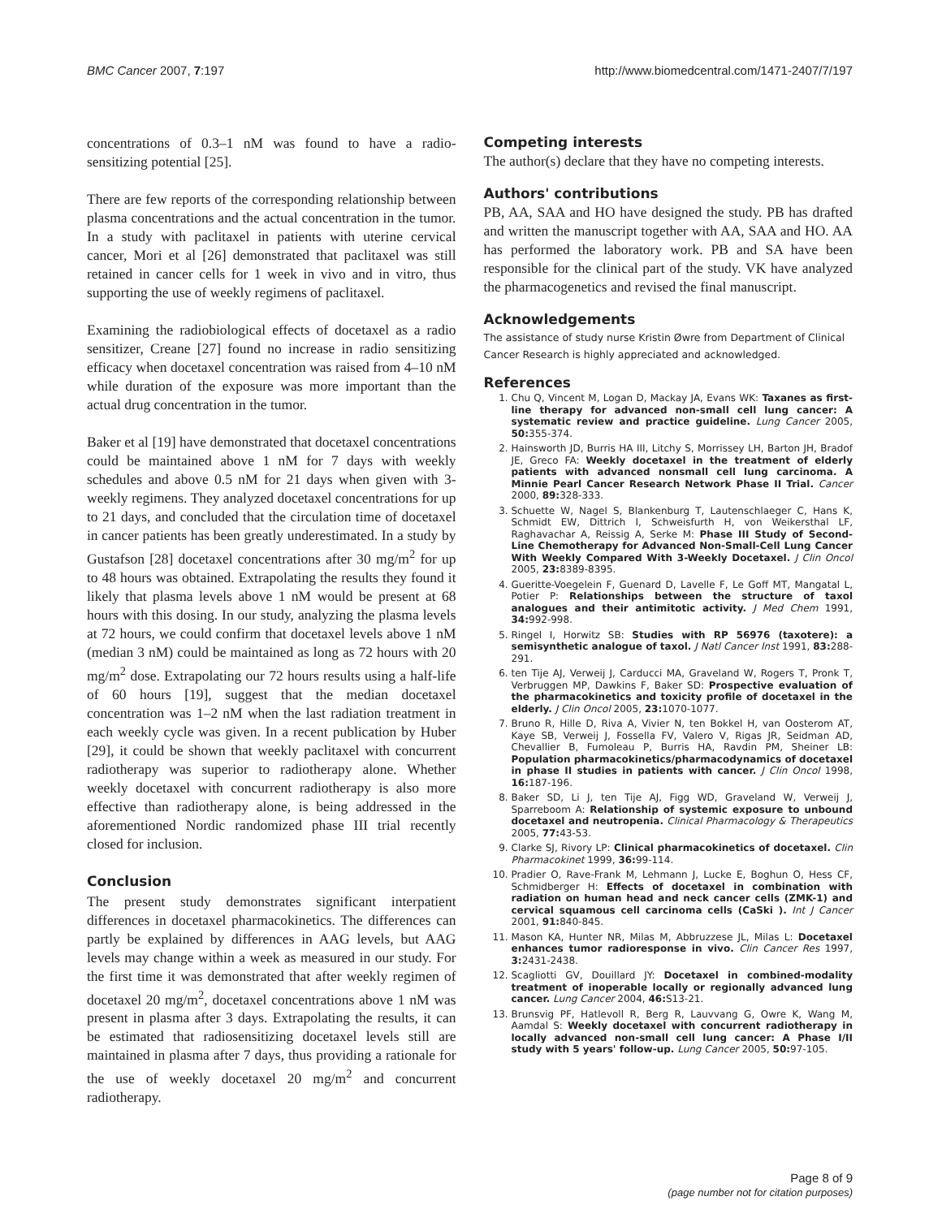BMC Cancer 2007, 7:197 http://www.biomedcentral.com/1471-2407/7/197
concentrations of 0.3–1 nM was found to have a radio-sensitizing potential [25].
There are few reports of the corresponding relationship between plasma concentrations and the actual concentration in the tumor. In a study with paclitaxel in patients with uterine cervical cancer, Mori et al [26] demonstrated that paclitaxel was still retained in cancer cells for 1 week in vivo and in vitro, thus supporting the use of weekly regimens of paclitaxel.
Examining the radiobiological effects of docetaxel as a radio sensitizer, Creane [27] found no increase in radio sensitizing efficacy when docetaxel concentration was raised from 4–10 nM while duration of the exposure was more important than the actual drug concentration in the tumor.
Baker et al [19] have demonstrated that docetaxel concentrations could be maintained above 1 nM for 7 days with weekly schedules and above 0.5 nM for 21 days when given with 3-weekly regimens. They analyzed docetaxel concentrations for up to 21 days, and concluded that the circulation time of docetaxel in cancer patients has been greatly underestimated. In a study by Gustafson [28] docetaxel concentrations after 30 mg/m<sup>2</sup> for up to 48 hours was obtained. Extrapolating the results they found it likely that plasma levels above 1 nM would be present at 68 hours with this dosing. In our study, analyzing the plasma levels at 72 hours, we could confirm that docetaxel levels above 1 nM (median 3 nM) could be maintained as long as 72 hours with 20 mg/m<sup>2</sup> dose. Extrapolating our 72 hours results using a half-life of 60 hours [19], suggest that the median docetaxel concentration was 1–2 nM when the last radiation treatment in each weekly cycle was given. In a recent publication by Huber [29], it could be shown that weekly paclitaxel with concurrent radiotherapy was superior to radiotherapy alone. Whether weekly docetaxel with concurrent radiotherapy is also more effective than radiotherapy alone, is being addressed in the aforementioned Nordic randomized phase III trial recently closed for inclusion.
Conclusion
The present study demonstrates significant interpatient differences in docetaxel pharmacokinetics. The differences can partly be explained by differences in AAG levels, but AAG levels may change within a week as measured in our study. For the first time it was demonstrated that after weekly regimen of docetaxel 20 mg/m<sup>2</sup>, docetaxel concentrations above 1 nM was present in plasma after 3 days. Extrapolating the results, it can be estimated that radiosensitizing docetaxel levels still are maintained in plasma after 7 days, thus providing a rationale for the use of weekly docetaxel 20 mg/m<sup>2</sup> and concurrent radiotherapy.
Competing interests
The author(s) declare that they have no competing interests.
Authors' contributions
PB, AA, SAA and HO have designed the study. PB has drafted and written the manuscript together with AA, SAA and HO. AA has performed the laboratory work. PB and SA have been responsible for the clinical part of the study. VK have analyzed the pharmacogenetics and revised the final manuscript.
Acknowledgements
The assistance of study nurse Kristin Øwre from Department of Clinical Cancer Research is highly appreciated and acknowledged.
References
1. Chu Q, Vincent M, Logan D, Mackay JA, Evans WK: Taxanes as first-line therapy for advanced non-small cell lung cancer: A systematic review and practice guideline. Lung Cancer 2005, 50: 355-374.
2. Hainsworth JD, Burris HA III, Litchy S, Morrissey LH, Barton JH, Bradof JE, Greco FA: Weekly docetaxel in the treatment of elderly patients with advanced nonsmall cell lung carcinoma. A Minnie Pearl Cancer Research Network Phase II Trial. Cancer 2000, 89: 328-333.
3. Schuette W, Nagel S, Blankenburg T, Lautenschlaeger C, Hans K, Schmidt EW, Dittrich I, Schweisfurth H, von Weikersthal LF, Raghavachar A, Reissig A, Serke M: Phase III Study of Second-Line Chemotherapy for Advanced Non-Small-Cell Lung Cancer With Weekly Compared With 3-Weekly Docetaxel. J Clin Oncol 2005, 23: 8389-8395.
4. Gueritte-Voegelein F, Guenard D, Lavelle F, Le Goff MT, Mangatal L, Potier P: Relationships between the structure of taxol analogues and their antimitotic activity. J Med Chem 1991, 34: 992-998.
5. Ringel I, Horwitz SB: Studies with RP 56976 (taxotere): a semisynthetic analogue of taxol. J Natl Cancer Inst 1991, 83: 288-291.
6. ten Tije AJ, Verweij J, Carducci MA, Graveland W, Rogers T, Pronk T, Verbruggen MP, Dawkins F, Baker SD: Prospective evaluation of the pharmacokinetics and toxicity profile of docetaxel in the elderly. J Clin Oncol 2005, 23: 1070-1077.
7. Bruno R, Hille D, Riva A, Vivier N, ten Bokkel H, van Oosterom AT, Kaye SB, Verweij J, Fossella FV, Valero V, Rigas JR, Seidman AD, Chevallier B, Fumoleau P, Burris HA, Ravdin PM, Sheiner LB: Population pharmacokinetics/pharmacodynamics of docetaxel in phase II studies in patients with cancer. J Clin Oncol 1998, 16: 187-196.
8. Baker SD, Li J, ten Tije AJ, Figg WD, Graveland W, Verweij J, Sparreboom A: Relationship of systemic exposure to unbound docetaxel and neutropenia. Clinical Pharmacology & Therapeutics 2005, 77: 43-53.
9. Clarke SJ, Rivory LP: Clinical pharmacokinetics of docetaxel. Clin Pharmacokinet 1999, 36: 99-114.
10. Pradier O, Rave-Frank M, Lehmann J, Lucke E, Boghun O, Hess CF, Schmidberger H: Effects of docetaxel in combination with radiation on human head and neck cancer cells (ZMK-1) and cervical squamous cell carcinoma cells (CaSki ). Int J Cancer 2001, 91: 840-845.
11. Mason KA, Hunter NR, Milas M, Abbruzzese JL, Milas L: Docetaxel enhances tumor radioresponse in vivo. Clin Cancer Res 1997, 3: 2431-2438.
12. Scagliotti GV, Douillard JY: Docetaxel in combined-modality treatment of inoperable locally or regionally advanced lung cancer. Lung Cancer 2004, 46: S13-21.
13. Brunsvig PF, Hatlevoll R, Berg R, Lauvvang G, Owre K, Wang M, Aamdal S: Weekly docetaxel with concurrent radiotherapy in locally advanced non-small cell lung cancer: A Phase I/II study with 5 years' follow-up. Lung Cancer 2005, 50: 97-105.
Page 8 of 9
(page number not for citation purposes)